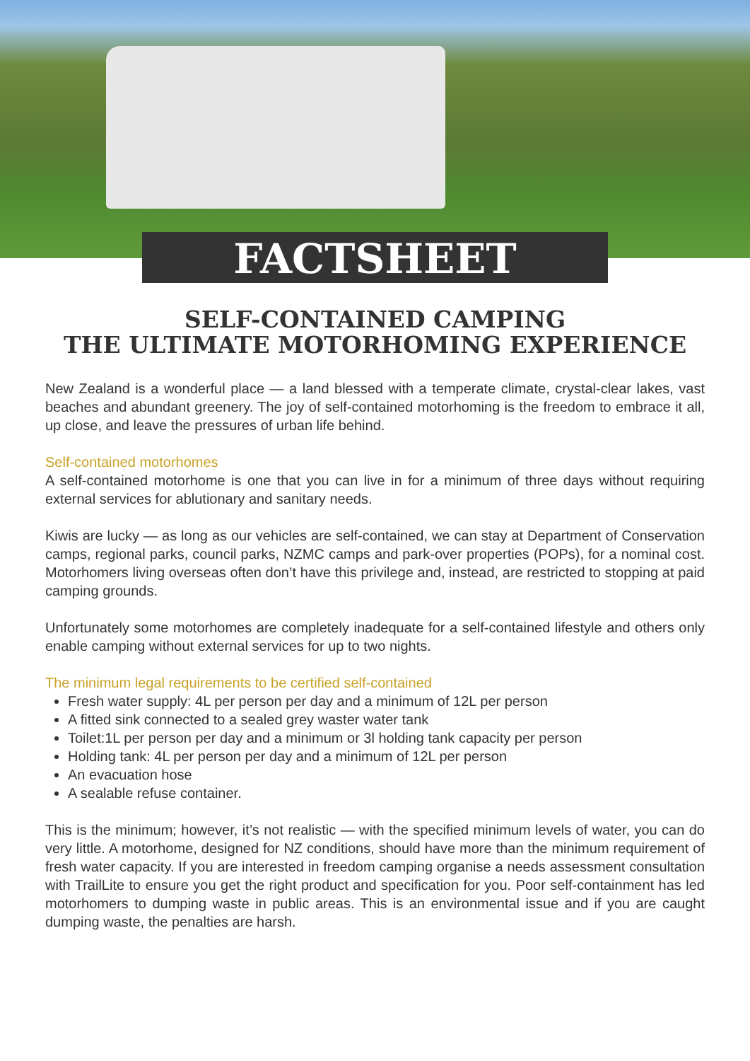FACTSHEET
SELF-CONTAINED CAMPING
THE ULTIMATE MOTORHOMING EXPERIENCE
New Zealand is a wonderful place — a land blessed with a temperate climate, crystal-clear lakes, vast beaches and abundant greenery. The joy of self-contained motorhoming is the freedom to embrace it all, up close, and leave the pressures of urban life behind.
Self-contained motorhomes
A self-contained motorhome is one that you can live in for a minimum of three days without requiring external services for ablutionary and sanitary needs.
Kiwis are lucky — as long as our vehicles are self-contained, we can stay at Department of Conservation camps, regional parks, council parks, NZMC camps and park-over properties (POPs), for a nominal cost. Motorhomers living overseas often don’t have this privilege and, instead, are restricted to stopping at paid camping grounds.
Unfortunately some motorhomes are completely inadequate for a self-contained lifestyle and others only enable camping without external services for up to two nights.
The minimum legal requirements to be certified self-contained
Fresh water supply: 4L per person per day and a minimum of 12L per person
A fitted sink connected to a sealed grey waster water tank
Toilet:1L per person per day and a minimum or 3l holding tank capacity per person
Holding tank: 4L per person per day and a minimum of 12L per person
An evacuation hose
A sealable refuse container.
This is the minimum; however, it’s not realistic — with the specified minimum levels of water, you can do very little. A motorhome, designed for NZ conditions, should have more than the minimum requirement of fresh water capacity. If you are interested in freedom camping organise a needs assessment consultation with TrailLite to ensure you get the right product and specification for you. Poor self-containment has led motorhomers to dumping waste in public areas. This is an environmental issue and if you are caught dumping waste, the penalties are harsh.